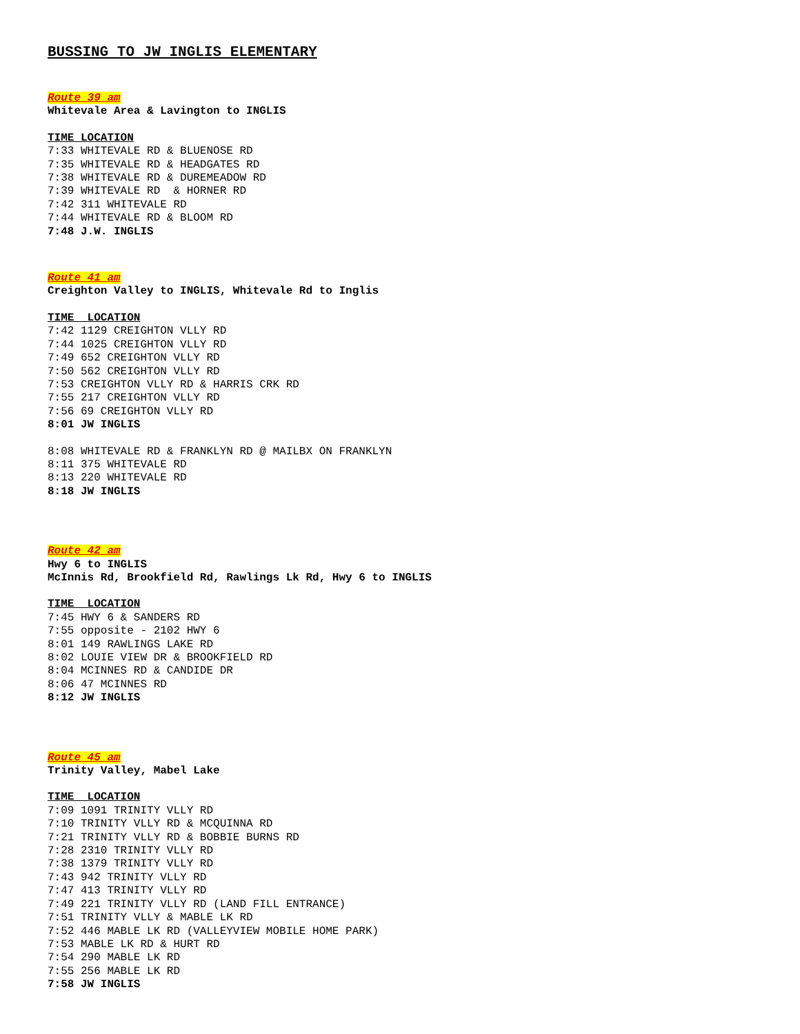BUSSING TO JW INGLIS ELEMENTARY
Route 39 am
Whitevale Area & Lavington to INGLIS
TIME LOCATION
7:33 WHITEVALE RD & BLUENOSE RD 7:35 WHITEVALE RD & HEADGATES RD 7:38 WHITEVALE RD & DUREMEADOW RD 7:39 WHITEVALE RD & HORNER RD 7:42 311 WHITEVALE RD 7:44 WHITEVALE RD & BLOOM RD 7:48 J.W. INGLIS
Route 41 am
Creighton Valley to INGLIS, Whitevale Rd to Inglis
TIME LOCATION
7:42 1129 CREIGHTON VLLY RD 7:44 1025 CREIGHTON VLLY RD 7:49 652 CREIGHTON VLLY RD 7:50 562 CREIGHTON VLLY RD 7:53 CREIGHTON VLLY RD & HARRIS CRK RD 7:55 217 CREIGHTON VLLY RD 7:56 69 CREIGHTON VLLY RD 8:01 JW INGLIS
8:08 WHITEVALE RD & FRANKLYN RD @ MAILBX ON FRANKLYN 8:11 375 WHITEVALE RD 8:13 220 WHITEVALE RD 8:18 JW INGLIS
Route 42 am
Hwy 6 to INGLIS McInnis Rd, Brookfield Rd, Rawlings Lk Rd, Hwy 6 to INGLIS
TIME LOCATION
7:45 HWY 6 & SANDERS RD 7:55 opposite - 2102 HWY 6 8:01 149 RAWLINGS LAKE RD 8:02 LOUIE VIEW DR & BROOKFIELD RD 8:04 MCINNES RD & CANDIDE DR 8:06 47 MCINNES RD 8:12 JW INGLIS
Route 45 am
Trinity Valley, Mabel Lake
TIME LOCATION
7:09 1091 TRINITY VLLY RD 7:10 TRINITY VLLY RD & MCQUINNA RD 7:21 TRINITY VLLY RD & BOBBIE BURNS RD 7:28 2310 TRINITY VLLY RD 7:38 1379 TRINITY VLLY RD 7:43 942 TRINITY VLLY RD 7:47 413 TRINITY VLLY RD 7:49 221 TRINITY VLLY RD (LAND FILL ENTRANCE) 7:51 TRINITY VLLY & MABLE LK RD 7:52 446 MABLE LK RD (VALLEYVIEW MOBILE HOME PARK) 7:53 MABLE LK RD & HURT RD 7:54 290 MABLE LK RD 7:55 256 MABLE LK RD 7:58 JW INGLIS